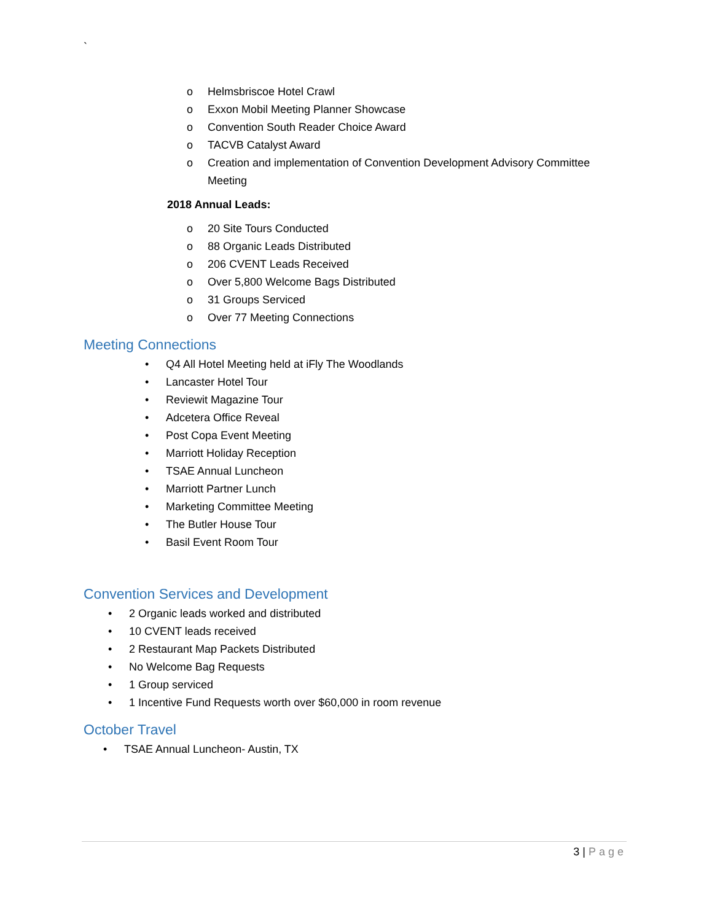`
o Helmsbriscoe Hotel Crawl
o Exxon Mobil Meeting Planner Showcase
o Convention South Reader Choice Award
o TACVB Catalyst Award
o Creation and implementation of Convention Development Advisory Committee Meeting
2018 Annual Leads:
o 20 Site Tours Conducted
o 88 Organic Leads Distributed
o 206 CVENT Leads Received
o Over 5,800 Welcome Bags Distributed
o 31 Groups Serviced
o Over 77 Meeting Connections
Meeting Connections
• Q4 All Hotel Meeting held at iFly The Woodlands
• Lancaster Hotel Tour
• Reviewit Magazine Tour
• Adcetera Office Reveal
• Post Copa Event Meeting
• Marriott Holiday Reception
• TSAE Annual Luncheon
• Marriott Partner Lunch
• Marketing Committee Meeting
• The Butler House Tour
• Basil Event Room Tour
Convention Services and Development
• 2 Organic leads worked and distributed
• 10 CVENT leads received
• 2 Restaurant Map Packets Distributed
• No Welcome Bag Requests
• 1 Group serviced
• 1 Incentive Fund Requests worth over $60,000 in room revenue
October Travel
• TSAE Annual Luncheon- Austin, TX
3 | Page